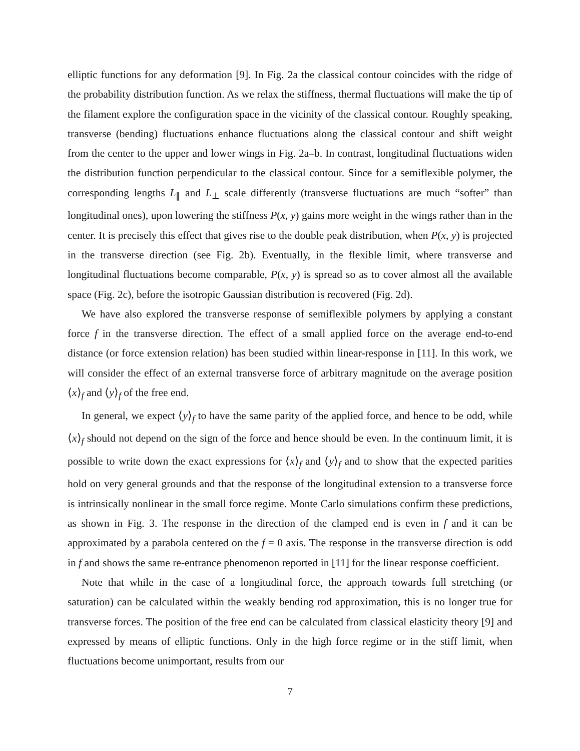elliptic functions for any deformation [9]. In Fig. 2a the classical contour coincides with the ridge of the probability distribution function. As we relax the stiffness, thermal fluctuations will make the tip of the filament explore the configuration space in the vicinity of the classical contour. Roughly speaking, transverse (bending) fluctuations enhance fluctuations along the classical contour and shift weight from the center to the upper and lower wings in Fig. 2a–b. In contrast, longitudinal fluctuations widen the distribution function perpendicular to the classical contour. Since for a semiflexible polymer, the corresponding lengths L<sub>∥</sub> and L<sub>⊥</sub> scale differently (transverse fluctuations are much “softer” than longitudinal ones), upon lowering the stiffness P(x, y) gains more weight in the wings rather than in the center. It is precisely this effect that gives rise to the double peak distribution, when P(x, y) is projected in the transverse direction (see Fig. 2b). Eventually, in the flexible limit, where transverse and longitudinal fluctuations become comparable, P(x, y) is spread so as to cover almost all the available space (Fig. 2c), before the isotropic Gaussian distribution is recovered (Fig. 2d).
We have also explored the transverse response of semiflexible polymers by applying a constant force f in the transverse direction. The effect of a small applied force on the average end-to-end distance (or force extension relation) has been studied within linear-response in [11]. In this work, we will consider the effect of an external transverse force of arbitrary magnitude on the average position ⟨x⟩<sub>f</sub> and ⟨y⟩<sub>f</sub> of the free end.
In general, we expect ⟨y⟩<sub>f</sub> to have the same parity of the applied force, and hence to be odd, while ⟨x⟩<sub>f</sub> should not depend on the sign of the force and hence should be even. In the continuum limit, it is possible to write down the exact expressions for ⟨x⟩<sub>f</sub> and ⟨y⟩<sub>f</sub> and to show that the expected parities hold on very general grounds and that the response of the longitudinal extension to a transverse force is intrinsically nonlinear in the small force regime. Monte Carlo simulations confirm these predictions, as shown in Fig. 3. The response in the direction of the clamped end is even in f and it can be approximated by a parabola centered on the f = 0 axis. The response in the transverse direction is odd in f and shows the same re-entrance phenomenon reported in [11] for the linear response coefficient.
Note that while in the case of a longitudinal force, the approach towards full stretching (or saturation) can be calculated within the weakly bending rod approximation, this is no longer true for transverse forces. The position of the free end can be calculated from classical elasticity theory [9] and expressed by means of elliptic functions. Only in the high force regime or in the stiff limit, when fluctuations become unimportant, results from our
7